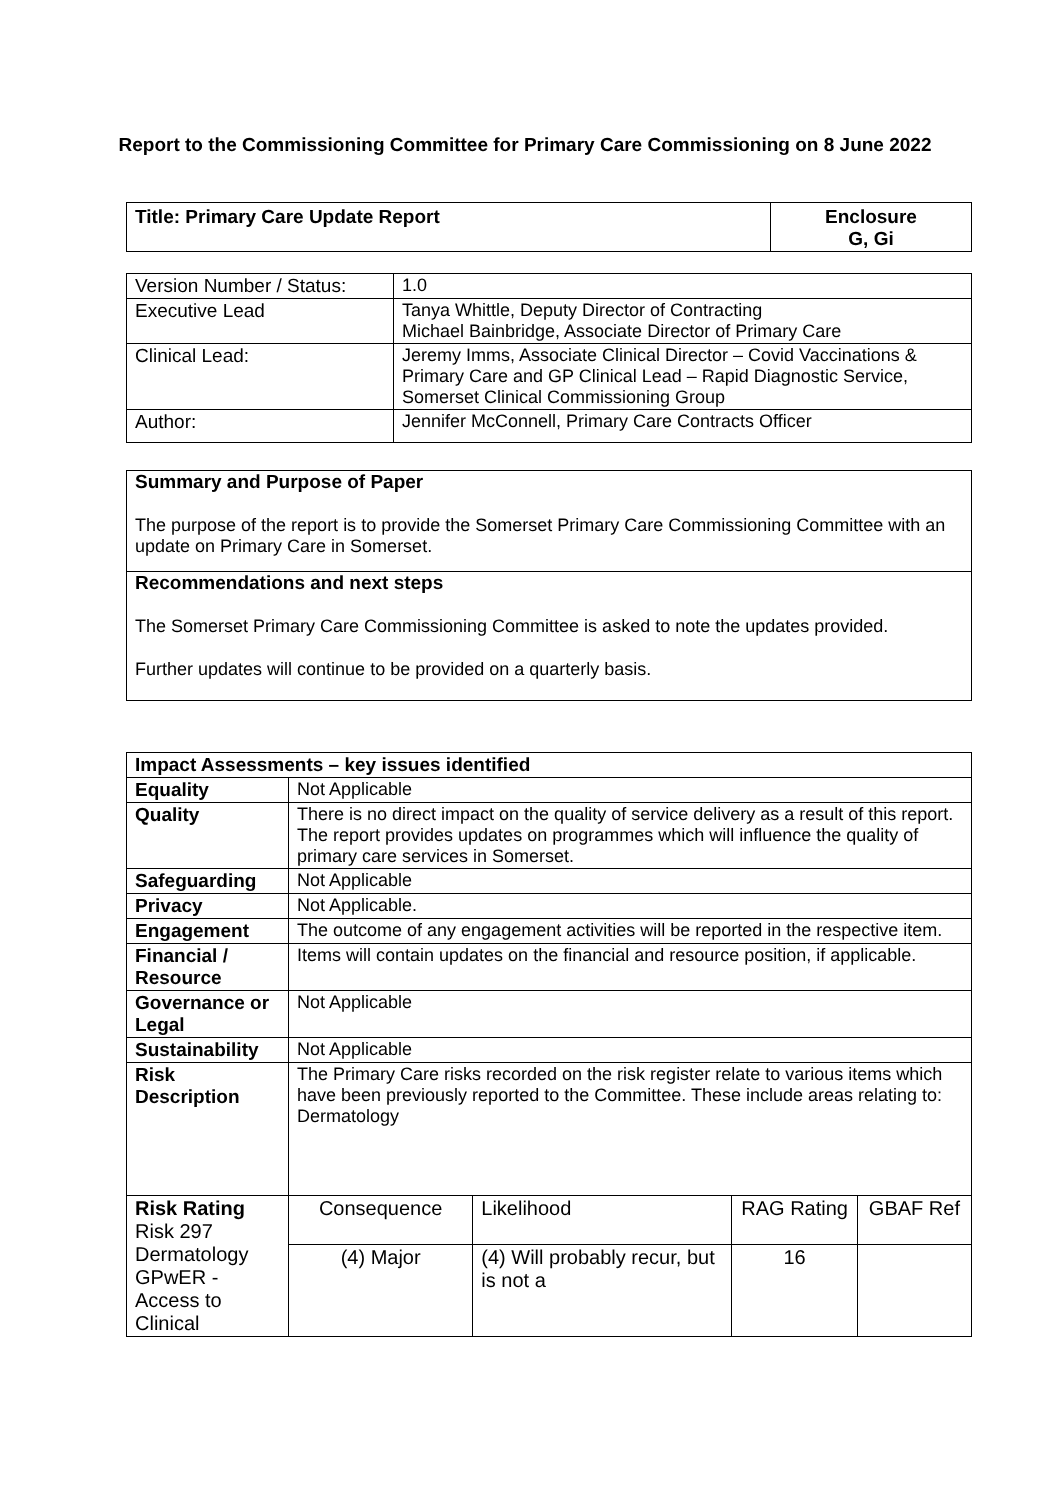Report to the Commissioning Committee for Primary Care Commissioning on 8 June 2022
| Title: Primary Care Update Report | Enclosure G, Gi |
| Version Number / Status: | 1.0 |
| Executive Lead | Tanya Whittle, Deputy Director of Contracting Michael Bainbridge, Associate Director of Primary Care |
| Clinical Lead: | Jeremy Imms, Associate Clinical Director – Covid Vaccinations & Primary Care and GP Clinical Lead – Rapid Diagnostic Service, Somerset Clinical Commissioning Group |
| Author: | Jennifer McConnell, Primary Care Contracts Officer |
| Summary and Purpose of Paper The purpose of the report is to provide the Somerset Primary Care Commissioning Committee with an update on Primary Care in Somerset. |
| Recommendations and next steps The Somerset Primary Care Commissioning Committee is asked to note the updates provided. Further updates will continue to be provided on a quarterly basis. |
| Impact Assessments – key issues identified | | | | |
| --- | --- | --- | --- | --- |
| Equality | Not Applicable | | | |
| Quality | There is no direct impact on the quality of service delivery as a result of this report. The report provides updates on programmes which will influence the quality of primary care services in Somerset. | | | |
| Safeguarding | Not Applicable | | | |
| Privacy | Not Applicable. | | | |
| Engagement | The outcome of any engagement activities will be reported in the respective item. | | | |
| Financial / Resource | Items will contain updates on the financial and resource position, if applicable. | | | |
| Governance or Legal | Not Applicable | | | |
| Sustainability | Not Applicable | | | |
| Risk Description | The Primary Care risks recorded on the risk register relate to various items which have been previously reported to the Committee. These include areas relating to: Dermatology | | | |
| Risk Rating Risk 297 Dermatology GPwER - Access to Clinical | Consequence | Likelihood | RAG Rating | GBAF Ref |
| | (4) Major | (4) Will probably recur, but is not a | 16 | |